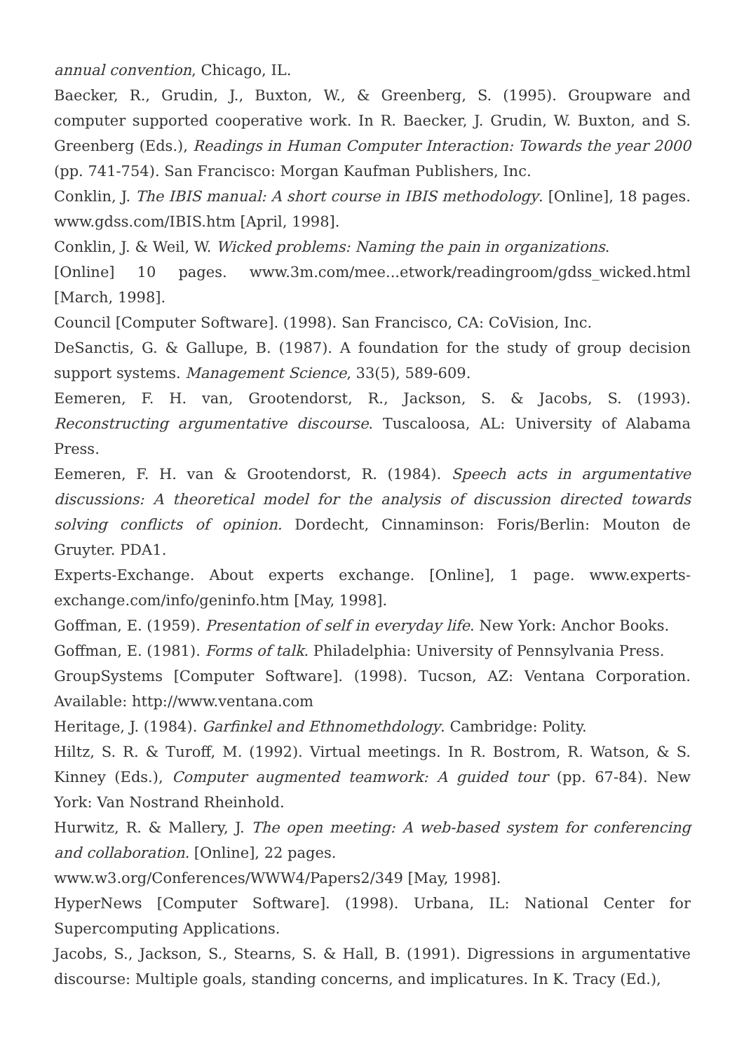annual convention, Chicago, IL.
Baecker, R., Grudin, J., Buxton, W., & Greenberg, S. (1995). Groupware and computer supported cooperative work. In R. Baecker, J. Grudin, W. Buxton, and S. Greenberg (Eds.), Readings in Human Computer Interaction: Towards the year 2000 (pp. 741-754). San Francisco: Morgan Kaufman Publishers, Inc.
Conklin, J. The IBIS manual: A short course in IBIS methodology. [Online], 18 pages. www.gdss.com/IBIS.htm [April, 1998].
Conklin, J. & Weil, W. Wicked problems: Naming the pain in organizations.
[Online] 10 pages. www.3m.com/mee...etwork/readingroom/gdss_wicked.html [March, 1998].
Council [Computer Software]. (1998). San Francisco, CA: CoVision, Inc.
DeSanctis, G. & Gallupe, B. (1987). A foundation for the study of group decision support systems. Management Science, 33(5), 589-609.
Eemeren, F. H. van, Grootendorst, R., Jackson, S. & Jacobs, S. (1993). Reconstructing argumentative discourse. Tuscaloosa, AL: University of Alabama Press.
Eemeren, F. H. van & Grootendorst, R. (1984). Speech acts in argumentative discussions: A theoretical model for the analysis of discussion directed towards solving conflicts of opinion. Dordecht, Cinnaminson: Foris/Berlin: Mouton de Gruyter. PDA1.
Experts-Exchange. About experts exchange. [Online], 1 page. www.experts-exchange.com/info/geninfo.htm [May, 1998].
Goffman, E. (1959). Presentation of self in everyday life. New York: Anchor Books.
Goffman, E. (1981). Forms of talk. Philadelphia: University of Pennsylvania Press.
GroupSystems [Computer Software]. (1998). Tucson, AZ: Ventana Corporation. Available: http://www.ventana.com
Heritage, J. (1984). Garfinkel and Ethnomethdology. Cambridge: Polity.
Hiltz, S. R. & Turoff, M. (1992). Virtual meetings. In R. Bostrom, R. Watson, & S. Kinney (Eds.), Computer augmented teamwork: A guided tour (pp. 67-84). New York: Van Nostrand Rheinhold.
Hurwitz, R. & Mallery, J. The open meeting: A web-based system for conferencing and collaboration. [Online], 22 pages.
www.w3.org/Conferences/WWW4/Papers2/349 [May, 1998].
HyperNews [Computer Software]. (1998). Urbana, IL: National Center for Supercomputing Applications.
Jacobs, S., Jackson, S., Stearns, S. & Hall, B. (1991). Digressions in argumentative discourse: Multiple goals, standing concerns, and implicatures. In K. Tracy (Ed.),